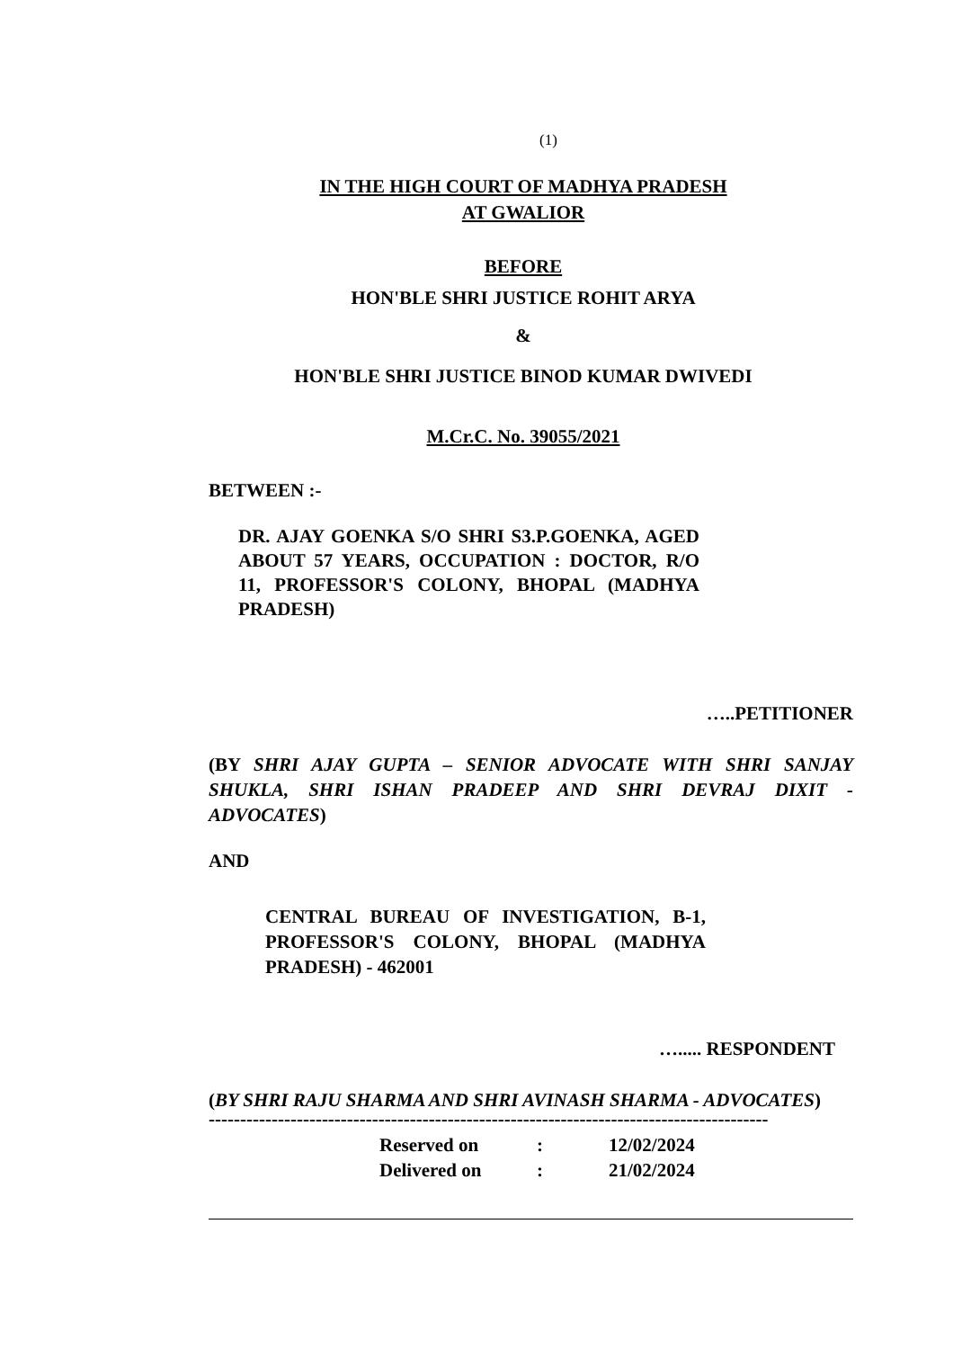(1)
IN THE HIGH COURT OF MADHYA PRADESH
AT GWALIOR
BEFORE
HON'BLE SHRI JUSTICE ROHIT ARYA
&
HON'BLE SHRI JUSTICE BINOD KUMAR DWIVEDI
M.Cr.C. No. 39055/2021
BETWEEN :-
DR. AJAY GOENKA S/O SHRI S3.P.GOENKA, AGED ABOUT 57 YEARS, OCCUPATION : DOCTOR, R/O 11, PROFESSOR'S COLONY, BHOPAL (MADHYA PRADESH)
…..PETITIONER
(BY SHRI AJAY GUPTA – SENIOR ADVOCATE WITH SHRI SANJAY SHUKLA, SHRI ISHAN PRADEEP AND SHRI DEVRAJ DIXIT - ADVOCATES)
AND
CENTRAL BUREAU OF INVESTIGATION, B-1, PROFESSOR'S COLONY, BHOPAL (MADHYA PRADESH) - 462001
…..... RESPONDENT
(BY SHRI RAJU SHARMA AND SHRI AVINASH SHARMA - ADVOCATES)
-----------------------------------------------------------------------------------------
Reserved on: 12/02/2024
Delivered on: 21/02/2024